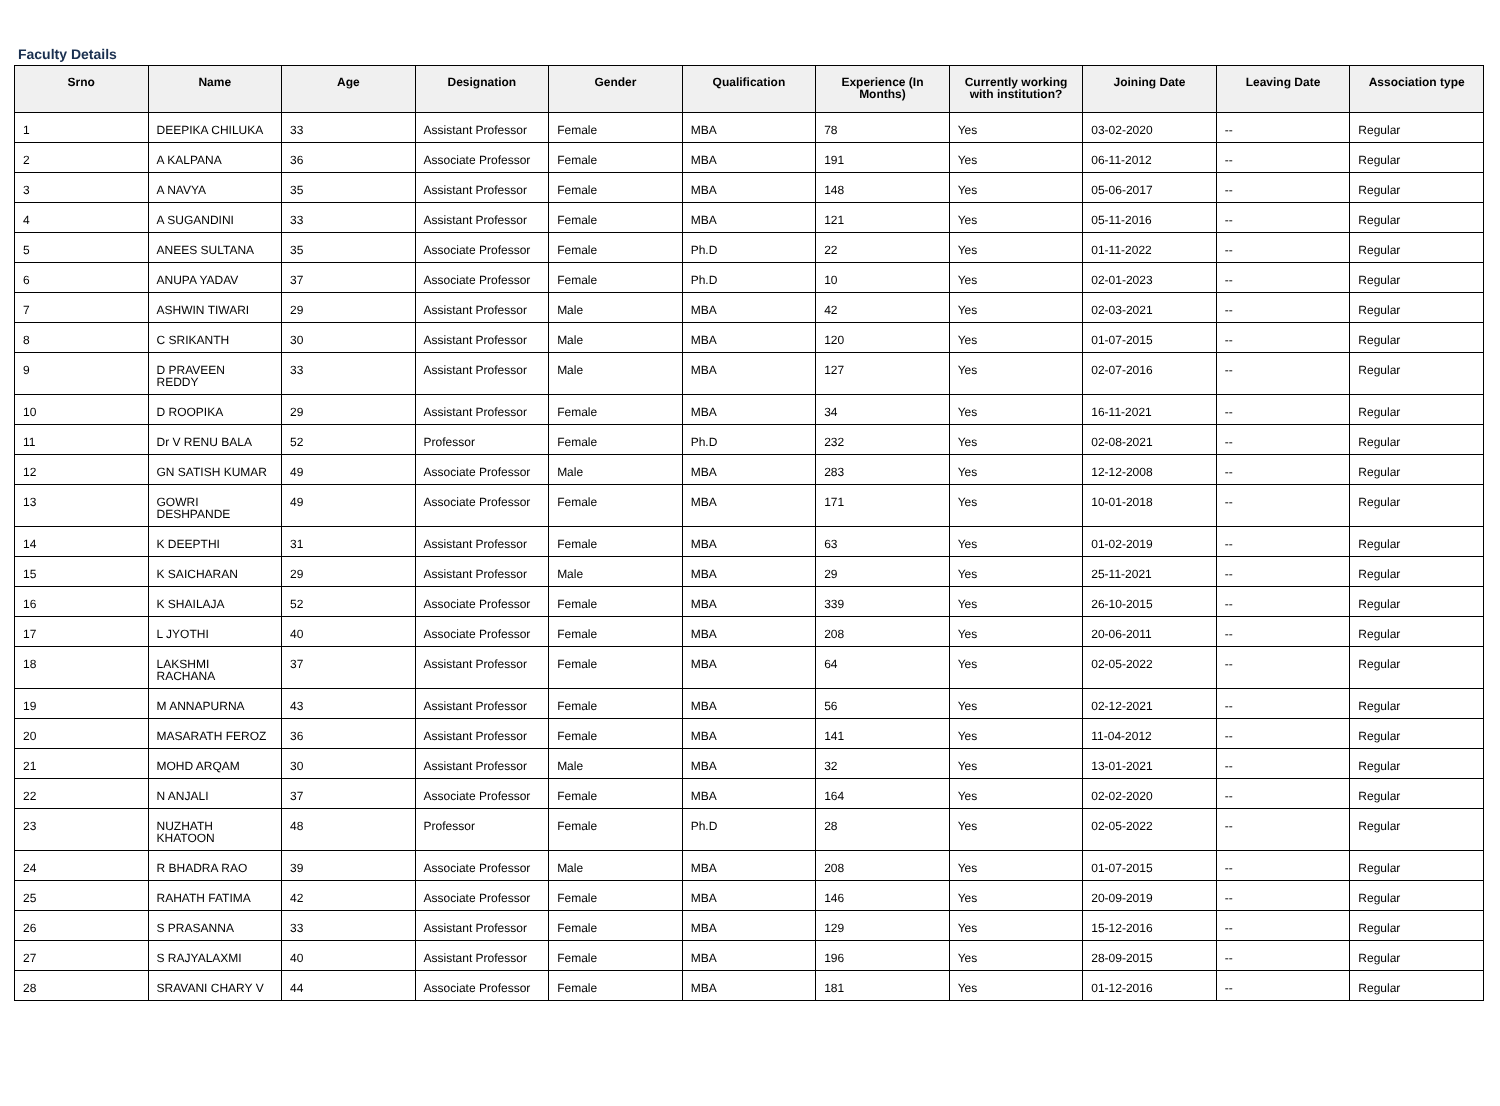Faculty Details
| Srno | Name | Age | Designation | Gender | Qualification | Experience (In Months) | Currently working with institution? | Joining Date | Leaving Date | Association type |
| --- | --- | --- | --- | --- | --- | --- | --- | --- | --- | --- |
| 1 | DEEPIKA CHILUKA | 33 | Assistant Professor | Female | MBA | 78 | Yes | 03-02-2020 | -- | Regular |
| 2 | A KALPANA | 36 | Associate Professor | Female | MBA | 191 | Yes | 06-11-2012 | -- | Regular |
| 3 | A NAVYA | 35 | Assistant Professor | Female | MBA | 148 | Yes | 05-06-2017 | -- | Regular |
| 4 | A SUGANDINI | 33 | Assistant Professor | Female | MBA | 121 | Yes | 05-11-2016 | -- | Regular |
| 5 | ANEES SULTANA | 35 | Associate Professor | Female | Ph.D | 22 | Yes | 01-11-2022 | -- | Regular |
| 6 | ANUPA YADAV | 37 | Associate Professor | Female | Ph.D | 10 | Yes | 02-01-2023 | -- | Regular |
| 7 | ASHWIN TIWARI | 29 | Assistant Professor | Male | MBA | 42 | Yes | 02-03-2021 | -- | Regular |
| 8 | C SRIKANTH | 30 | Assistant Professor | Male | MBA | 120 | Yes | 01-07-2015 | -- | Regular |
| 9 | D PRAVEEN REDDY | 33 | Assistant Professor | Male | MBA | 127 | Yes | 02-07-2016 | -- | Regular |
| 10 | D ROOPIKA | 29 | Assistant Professor | Female | MBA | 34 | Yes | 16-11-2021 | -- | Regular |
| 11 | Dr V RENU BALA | 52 | Professor | Female | Ph.D | 232 | Yes | 02-08-2021 | -- | Regular |
| 12 | GN SATISH KUMAR | 49 | Associate Professor | Male | MBA | 283 | Yes | 12-12-2008 | -- | Regular |
| 13 | GOWRI DESHPANDE | 49 | Associate Professor | Female | MBA | 171 | Yes | 10-01-2018 | -- | Regular |
| 14 | K DEEPTHI | 31 | Assistant Professor | Female | MBA | 63 | Yes | 01-02-2019 | -- | Regular |
| 15 | K SAICHARAN | 29 | Assistant Professor | Male | MBA | 29 | Yes | 25-11-2021 | -- | Regular |
| 16 | K SHAILAJA | 52 | Associate Professor | Female | MBA | 339 | Yes | 26-10-2015 | -- | Regular |
| 17 | L JYOTHI | 40 | Associate Professor | Female | MBA | 208 | Yes | 20-06-2011 | -- | Regular |
| 18 | LAKSHMI RACHANA | 37 | Assistant Professor | Female | MBA | 64 | Yes | 02-05-2022 | -- | Regular |
| 19 | M ANNAPURNA | 43 | Assistant Professor | Female | MBA | 56 | Yes | 02-12-2021 | -- | Regular |
| 20 | MASARATH FEROZ | 36 | Assistant Professor | Female | MBA | 141 | Yes | 11-04-2012 | -- | Regular |
| 21 | MOHD ARQAM | 30 | Assistant Professor | Male | MBA | 32 | Yes | 13-01-2021 | -- | Regular |
| 22 | N ANJALI | 37 | Associate Professor | Female | MBA | 164 | Yes | 02-02-2020 | -- | Regular |
| 23 | NUZHATH KHATOON | 48 | Professor | Female | Ph.D | 28 | Yes | 02-05-2022 | -- | Regular |
| 24 | R BHADRA RAO | 39 | Associate Professor | Male | MBA | 208 | Yes | 01-07-2015 | -- | Regular |
| 25 | RAHATH FATIMA | 42 | Associate Professor | Female | MBA | 146 | Yes | 20-09-2019 | -- | Regular |
| 26 | S PRASANNA | 33 | Assistant Professor | Female | MBA | 129 | Yes | 15-12-2016 | -- | Regular |
| 27 | S RAJYALAXMI | 40 | Assistant Professor | Female | MBA | 196 | Yes | 28-09-2015 | -- | Regular |
| 28 | SRAVANI CHARY V | 44 | Associate Professor | Female | MBA | 181 | Yes | 01-12-2016 | -- | Regular |